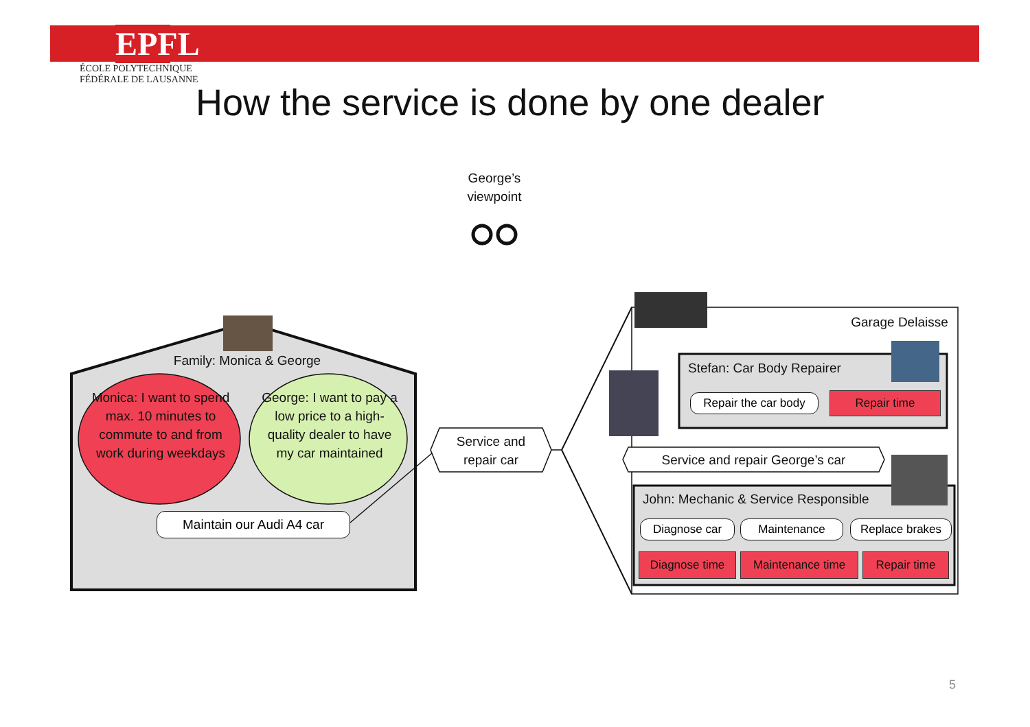EPFL
ÉCOLE POLYTECHNIQUE
FÉDÉRALE DE LAUSANNE
How the service is done by one dealer
George’s
viewpoint
Family: Monica & George
Monica: I want to spend max. 10 minutes to commute to and from work during weekdays
George: I want to pay a low price to a high-quality dealer to have my car maintained
Maintain our Audi A4 car
Service and
repair car
Garage Delaisse
Stefan: Car Body Repairer
Repair the car body
Repair time
Service and repair George’s car
John: Mechanic & Service Responsible
Diagnose car Maintenance Replace brakes
Diagnose time Maintenance time Repair time
5